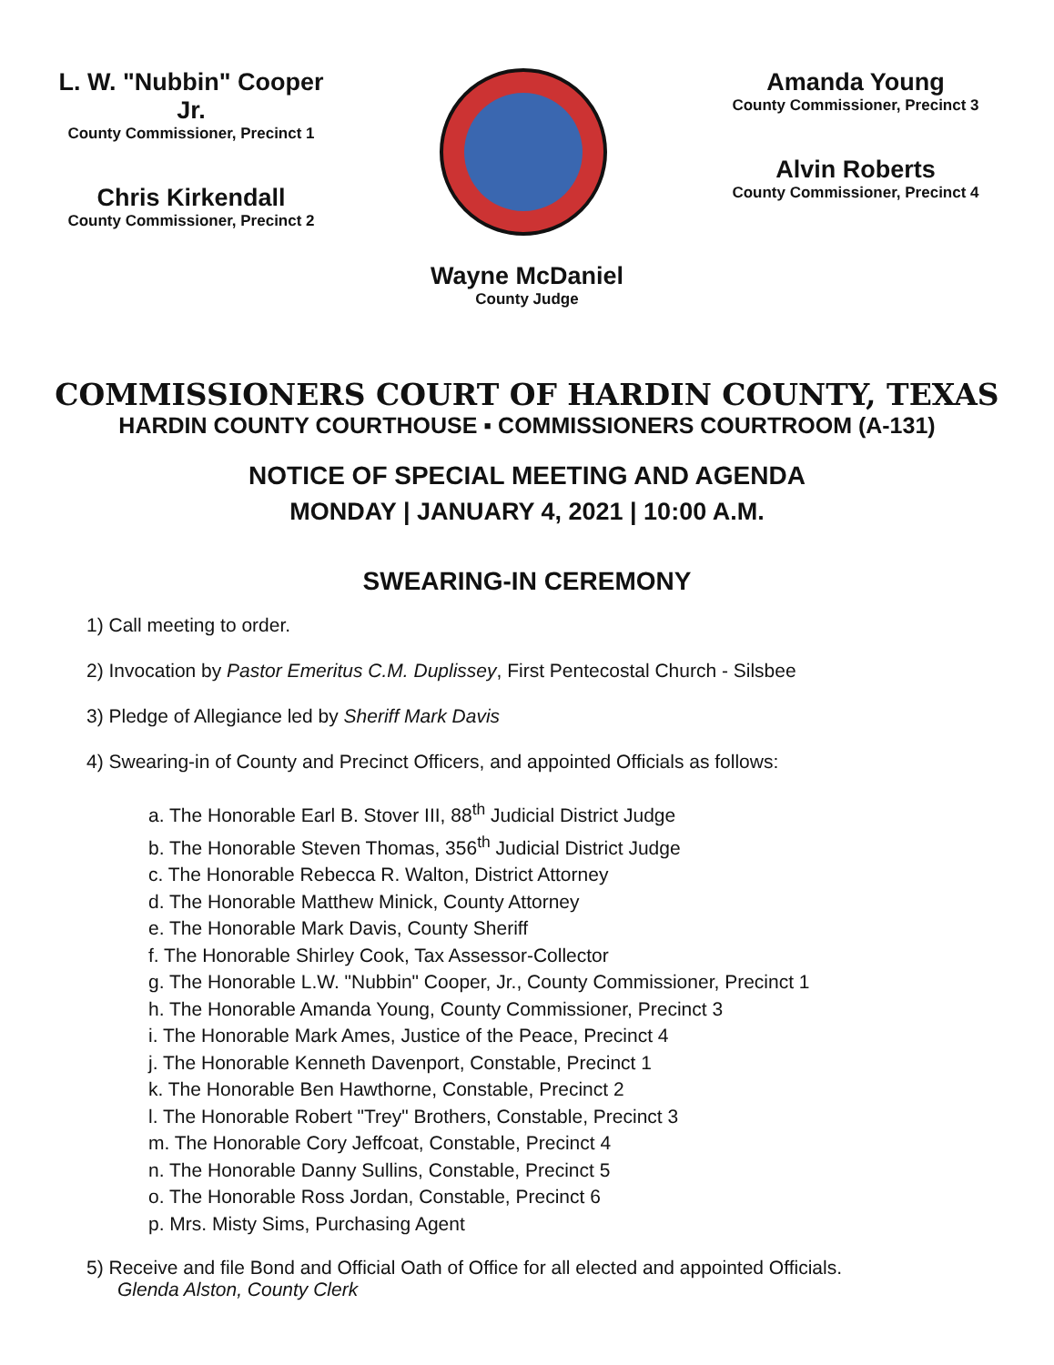L. W. "Nubbin" Cooper Jr.
County Commissioner, Precinct 1
Chris Kirkendall
County Commissioner, Precinct 2
Amanda Young
County Commissioner, Precinct 3
Alvin Roberts
County Commissioner, Precinct 4
Wayne McDaniel
County Judge
COMMISSIONERS COURT OF HARDIN COUNTY, TEXAS
HARDIN COUNTY COURTHOUSE ▪ COMMISSIONERS COURTROOM (A-131)
NOTICE OF SPECIAL MEETING AND AGENDA
MONDAY | JANUARY 4, 2021 | 10:00 A.M.
SWEARING-IN CEREMONY
1) Call meeting to order.
2) Invocation by Pastor Emeritus C.M. Duplissey, First Pentecostal Church - Silsbee
3) Pledge of Allegiance led by Sheriff Mark Davis
4) Swearing-in of County and Precinct Officers, and appointed Officials as follows:
a. The Honorable Earl B. Stover III, 88<sup>th</sup> Judicial District Judge
b. The Honorable Steven Thomas, 356<sup>th</sup> Judicial District Judge
c. The Honorable Rebecca R. Walton, District Attorney
d. The Honorable Matthew Minick, County Attorney
e. The Honorable Mark Davis, County Sheriff
f. The Honorable Shirley Cook, Tax Assessor-Collector
g. The Honorable L.W. "Nubbin" Cooper, Jr., County Commissioner, Precinct 1
h. The Honorable Amanda Young, County Commissioner, Precinct 3
i. The Honorable Mark Ames, Justice of the Peace, Precinct 4
j. The Honorable Kenneth Davenport, Constable, Precinct 1
k. The Honorable Ben Hawthorne, Constable, Precinct 2
l. The Honorable Robert "Trey" Brothers, Constable, Precinct 3
m. The Honorable Cory Jeffcoat, Constable, Precinct 4
n. The Honorable Danny Sullins, Constable, Precinct 5
o. The Honorable Ross Jordan, Constable, Precinct 6
p. Mrs. Misty Sims, Purchasing Agent
5) Receive and file Bond and Official Oath of Office for all elected and appointed Officials.
Glenda Alston, County Clerk